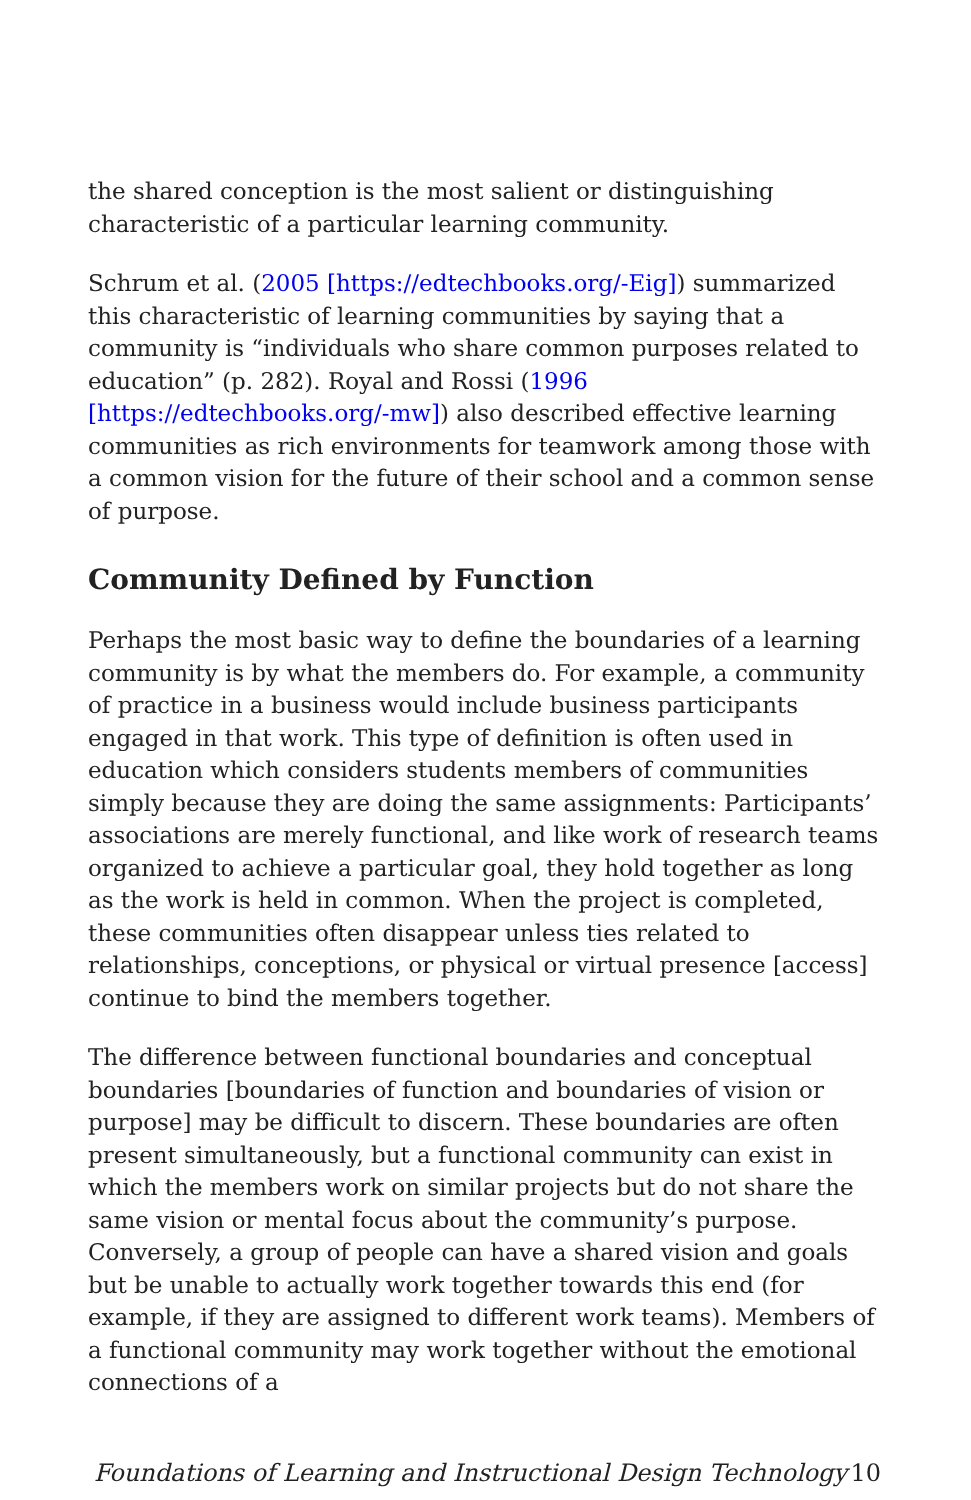the shared conception is the most salient or distinguishing characteristic of a particular learning community.
Schrum et al. (2005 [https://edtechbooks.org/-Eig]) summarized this characteristic of learning communities by saying that a community is “individuals who share common purposes related to education” (p. 282). Royal and Rossi (1996 [https://edtechbooks.org/-mw]) also described effective learning communities as rich environments for teamwork among those with a common vision for the future of their school and a common sense of purpose.
Community Defined by Function
Perhaps the most basic way to define the boundaries of a learning community is by what the members do. For example, a community of practice in a business would include business participants engaged in that work. This type of definition is often used in education which considers students members of communities simply because they are doing the same assignments: Participants’ associations are merely functional, and like work of research teams organized to achieve a particular goal, they hold together as long as the work is held in common. When the project is completed, these communities often disappear unless ties related to relationships, conceptions, or physical or virtual presence [access] continue to bind the members together.
The difference between functional boundaries and conceptual boundaries [boundaries of function and boundaries of vision or purpose] may be difficult to discern. These boundaries are often present simultaneously, but a functional community can exist in which the members work on similar projects but do not share the same vision or mental focus about the community’s purpose. Conversely, a group of people can have a shared vision and goals but be unable to actually work together towards this end (for example, if they are assigned to different work teams). Members of a functional community may work together without the emotional connections of a
Foundations of Learning and Instructional Design Technology 10